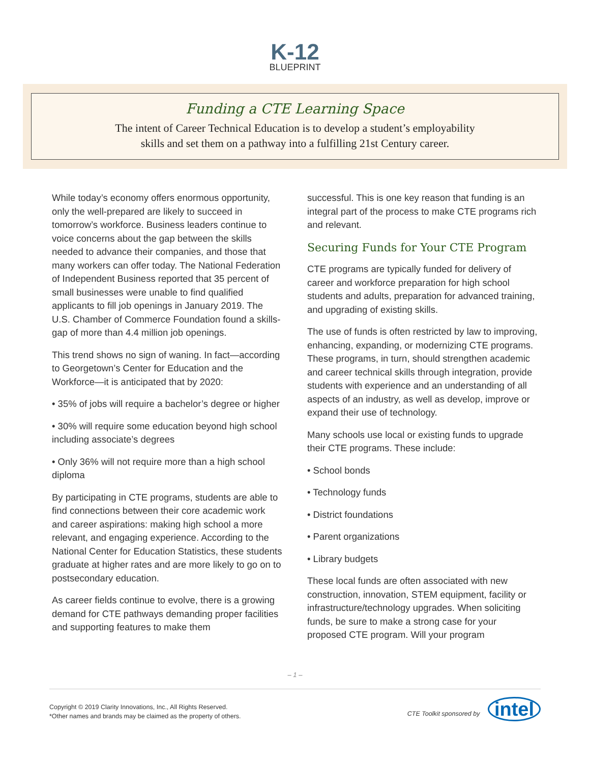K-12
BLUEPRINT
Funding a CTE Learning Space
The intent of Career Technical Education is to develop a student’s employability
skills and set them on a pathway into a fulfilling 21st Century career.
While today’s economy offers enormous opportunity, only the well-prepared are likely to succeed in tomorrow’s workforce. Business leaders continue to voice concerns about the gap between the skills needed to advance their companies, and those that many workers can offer today. The National Federation of Independent Business reported that 35 percent of small businesses were unable to find qualified applicants to fill job openings in January 2019. The U.S. Chamber of Commerce Foundation found a skills-gap of more than 4.4 million job openings.
This trend shows no sign of waning. In fact—according to Georgetown’s Center for Education and the Workforce—it is anticipated that by 2020:
• 35% of jobs will require a bachelor’s degree or higher
• 30% will require some education beyond high school including associate’s degrees
• Only 36% will not require more than a high school diploma
By participating in CTE programs, students are able to find connections between their core academic work and career aspirations: making high school a more relevant, and engaging experience. According to the National Center for Education Statistics, these students graduate at higher rates and are more likely to go on to postsecondary education.
As career fields continue to evolve, there is a growing demand for CTE pathways demanding proper facilities and supporting features to make them
successful. This is one key reason that funding is an integral part of the process to make CTE programs rich and relevant.
Securing Funds for Your CTE Program
CTE programs are typically funded for delivery of career and workforce preparation for high school students and adults, preparation for advanced training, and upgrading of existing skills.
The use of funds is often restricted by law to improving, enhancing, expanding, or modernizing CTE programs. These programs, in turn, should strengthen academic and career technical skills through integration, provide students with experience and an understanding of all aspects of an industry, as well as develop, improve or expand their use of technology.
Many schools use local or existing funds to upgrade their CTE programs. These include:
• School bonds
• Technology funds
• District foundations
• Parent organizations
• Library budgets
These local funds are often associated with new construction, innovation, STEM equipment, facility or infrastructure/technology upgrades. When soliciting funds, be sure to make a strong case for your proposed CTE program. Will your program
– 1 –
Copyright © 2019 Clarity Innovations, Inc., All Rights Reserved.
*Other names and brands may be claimed as the property of others.
CTE Toolkit sponsored by intel